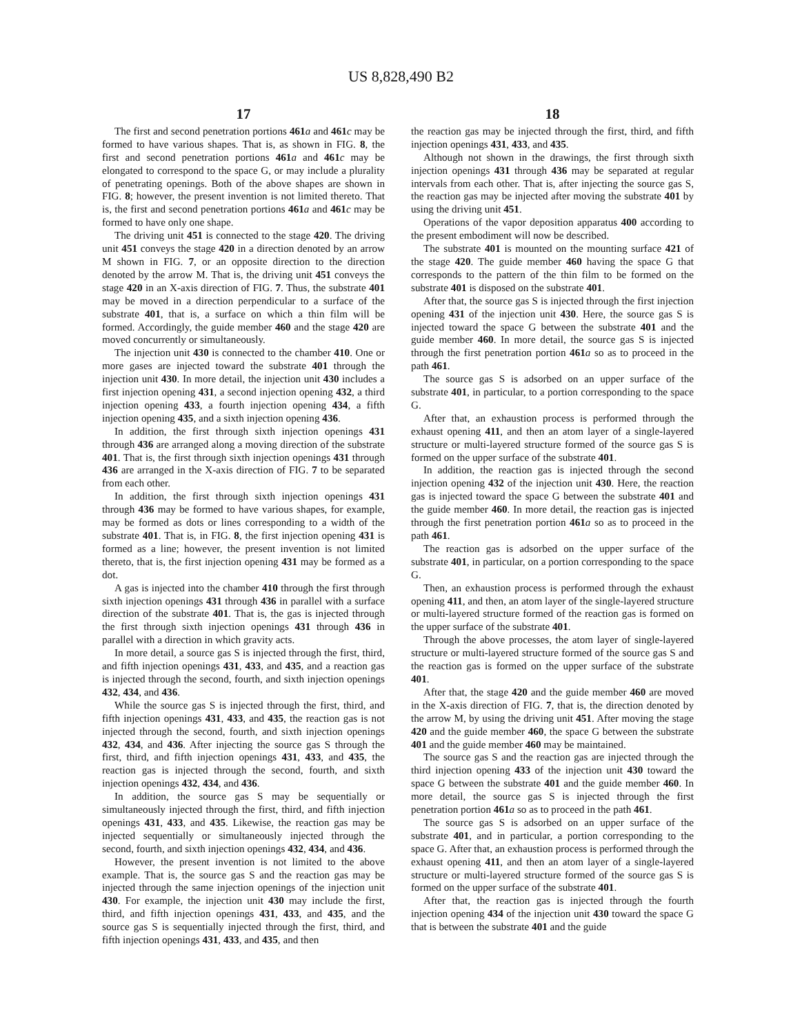US 8,828,490 B2
17
The first and second penetration portions 461 a and 461 c may be formed to have various shapes. That is, as shown in FIG. 8, the first and second penetration portions 461 a and 461 c may be elongated to correspond to the space G, or may include a plurality of penetrating openings. Both of the above shapes are shown in FIG. 8; however, the present invention is not limited thereto. That is, the first and second penetration portions 461 a and 461 c may be formed to have only one shape.
The driving unit 451 is connected to the stage 420. The driving unit 451 conveys the stage 420 in a direction denoted by an arrow M shown in FIG. 7, or an opposite direction to the direction denoted by the arrow M. That is, the driving unit 451 conveys the stage 420 in an X-axis direction of FIG. 7. Thus, the substrate 401 may be moved in a direction perpendicular to a surface of the substrate 401, that is, a surface on which a thin film will be formed. Accordingly, the guide member 460 and the stage 420 are moved concurrently or simultaneously.
The injection unit 430 is connected to the chamber 410. One or more gases are injected toward the substrate 401 through the injection unit 430. In more detail, the injection unit 430 includes a first injection opening 431, a second injection opening 432, a third injection opening 433, a fourth injection opening 434, a fifth injection opening 435, and a sixth injection opening 436.
In addition, the first through sixth injection openings 431 through 436 are arranged along a moving direction of the substrate 401. That is, the first through sixth injection openings 431 through 436 are arranged in the X-axis direction of FIG. 7 to be separated from each other.
In addition, the first through sixth injection openings 431 through 436 may be formed to have various shapes, for example, may be formed as dots or lines corresponding to a width of the substrate 401. That is, in FIG. 8, the first injection opening 431 is formed as a line; however, the present invention is not limited thereto, that is, the first injection opening 431 may be formed as a dot.
A gas is injected into the chamber 410 through the first through sixth injection openings 431 through 436 in parallel with a surface direction of the substrate 401. That is, the gas is injected through the first through sixth injection openings 431 through 436 in parallel with a direction in which gravity acts.
In more detail, a source gas S is injected through the first, third, and fifth injection openings 431, 433, and 435, and a reaction gas is injected through the second, fourth, and sixth injection openings 432, 434, and 436.
While the source gas S is injected through the first, third, and fifth injection openings 431, 433, and 435, the reaction gas is not injected through the second, fourth, and sixth injection openings 432, 434, and 436. After injecting the source gas S through the first, third, and fifth injection openings 431, 433, and 435, the reaction gas is injected through the second, fourth, and sixth injection openings 432, 434, and 436.
In addition, the source gas S may be sequentially or simultaneously injected through the first, third, and fifth injection openings 431, 433, and 435. Likewise, the reaction gas may be injected sequentially or simultaneously injected through the second, fourth, and sixth injection openings 432, 434, and 436.
However, the present invention is not limited to the above example. That is, the source gas S and the reaction gas may be injected through the same injection openings of the injection unit 430. For example, the injection unit 430 may include the first, third, and fifth injection openings 431, 433, and 435, and the source gas S is sequentially injected through the first, third, and fifth injection openings 431, 433, and 435, and then
18
the reaction gas may be injected through the first, third, and fifth injection openings 431, 433, and 435.
Although not shown in the drawings, the first through sixth injection openings 431 through 436 may be separated at regular intervals from each other. That is, after injecting the source gas S, the reaction gas may be injected after moving the substrate 401 by using the driving unit 451.
Operations of the vapor deposition apparatus 400 according to the present embodiment will now be described.
The substrate 401 is mounted on the mounting surface 421 of the stage 420. The guide member 460 having the space G that corresponds to the pattern of the thin film to be formed on the substrate 401 is disposed on the substrate 401.
After that, the source gas S is injected through the first injection opening 431 of the injection unit 430. Here, the source gas S is injected toward the space G between the substrate 401 and the guide member 460. In more detail, the source gas S is injected through the first penetration portion 461 a so as to proceed in the path 461.
The source gas S is adsorbed on an upper surface of the substrate 401, in particular, to a portion corresponding to the space G.
After that, an exhaustion process is performed through the exhaust opening 411, and then an atom layer of a single-layered structure or multi-layered structure formed of the source gas S is formed on the upper surface of the substrate 401.
In addition, the reaction gas is injected through the second injection opening 432 of the injection unit 430. Here, the reaction gas is injected toward the space G between the substrate 401 and the guide member 460. In more detail, the reaction gas is injected through the first penetration portion 461 a so as to proceed in the path 461.
The reaction gas is adsorbed on the upper surface of the substrate 401, in particular, on a portion corresponding to the space G.
Then, an exhaustion process is performed through the exhaust opening 411, and then, an atom layer of the single-layered structure or multi-layered structure formed of the reaction gas is formed on the upper surface of the substrate 401.
Through the above processes, the atom layer of single-layered structure or multi-layered structure formed of the source gas S and the reaction gas is formed on the upper surface of the substrate 401.
After that, the stage 420 and the guide member 460 are moved in the X-axis direction of FIG. 7, that is, the direction denoted by the arrow M, by using the driving unit 451. After moving the stage 420 and the guide member 460, the space G between the substrate 401 and the guide member 460 may be maintained.
The source gas S and the reaction gas are injected through the third injection opening 433 of the injection unit 430 toward the space G between the substrate 401 and the guide member 460. In more detail, the source gas S is injected through the first penetration portion 461 a so as to proceed in the path 461.
The source gas S is adsorbed on an upper surface of the substrate 401, and in particular, a portion corresponding to the space G. After that, an exhaustion process is performed through the exhaust opening 411, and then an atom layer of a single-layered structure or multi-layered structure formed of the source gas S is formed on the upper surface of the substrate 401.
After that, the reaction gas is injected through the fourth injection opening 434 of the injection unit 430 toward the space G that is between the substrate 401 and the guide